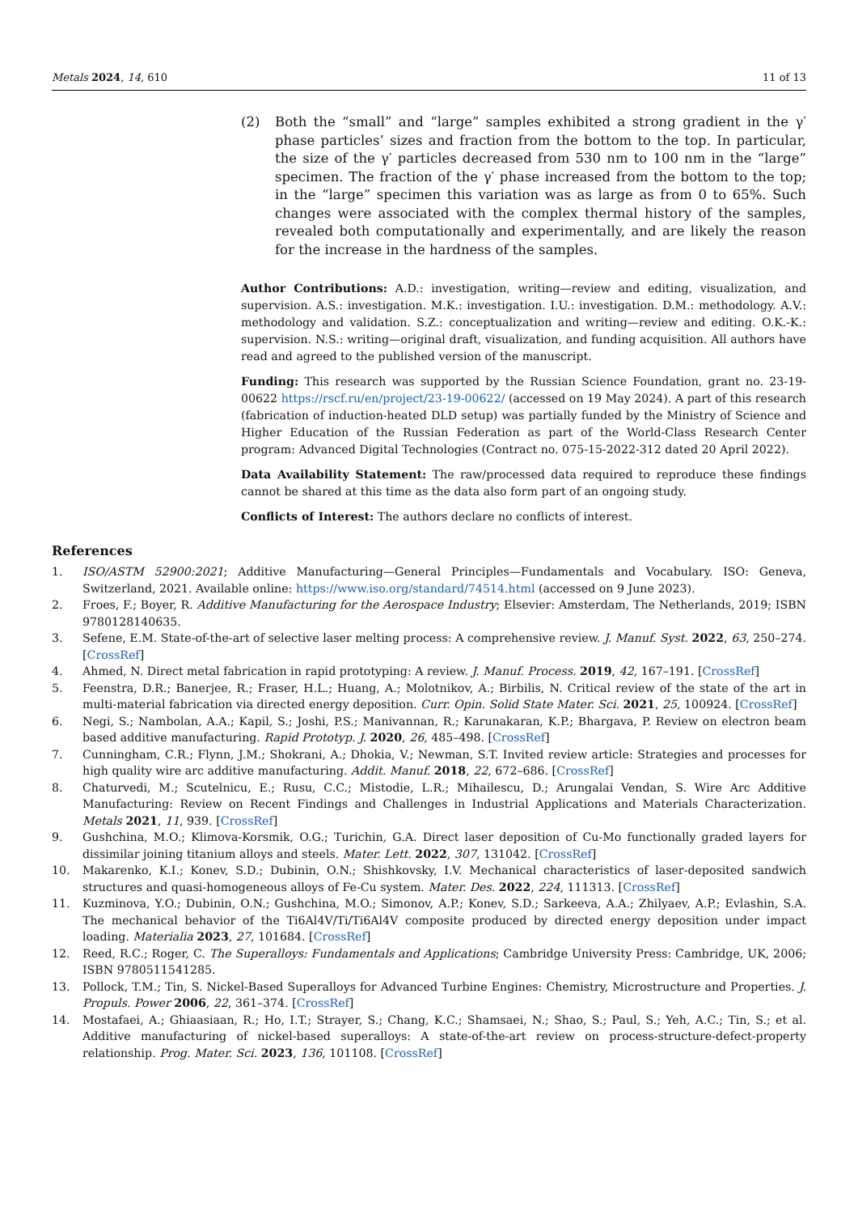Metals 2024, 14, 610 11 of 13
(2) Both the “small” and “large” samples exhibited a strong gradient in the γ′ phase particles’ sizes and fraction from the bottom to the top. In particular, the size of the γ′ particles decreased from 530 nm to 100 nm in the “large” specimen. The fraction of the γ′ phase increased from the bottom to the top; in the “large” specimen this variation was as large as from 0 to 65%. Such changes were associated with the complex thermal history of the samples, revealed both computationally and experimentally, and are likely the reason for the increase in the hardness of the samples.
Author Contributions: A.D.: investigation, writing—review and editing, visualization, and supervision. A.S.: investigation. M.K.: investigation. I.U.: investigation. D.M.: methodology. A.V.: methodology and validation. S.Z.: conceptualization and writing—review and editing. O.K.-K.: supervision. N.S.: writing—original draft, visualization, and funding acquisition. All authors have read and agreed to the published version of the manuscript.
Funding: This research was supported by the Russian Science Foundation, grant no. 23-19-00622 https://rscf.ru/en/project/23-19-00622/ (accessed on 19 May 2024). A part of this research (fabrication of induction-heated DLD setup) was partially funded by the Ministry of Science and Higher Education of the Russian Federation as part of the World-Class Research Center program: Advanced Digital Technologies (Contract no. 075-15-2022-312 dated 20 April 2022).
Data Availability Statement: The raw/processed data required to reproduce these findings cannot be shared at this time as the data also form part of an ongoing study.
Conflicts of Interest: The authors declare no conflicts of interest.
References
1. ISO/ASTM 52900:2021; Additive Manufacturing—General Principles—Fundamentals and Vocabulary. ISO: Geneva, Switzerland, 2021. Available online: https://www.iso.org/standard/74514.html (accessed on 9 June 2023).
2. Froes, F.; Boyer, R. Additive Manufacturing for the Aerospace Industry; Elsevier: Amsterdam, The Netherlands, 2019; ISBN 9780128140635.
3. Sefene, E.M. State-of-the-art of selective laser melting process: A comprehensive review. J. Manuf. Syst. 2022, 63, 250–274. [CrossRef]
4. Ahmed, N. Direct metal fabrication in rapid prototyping: A review. J. Manuf. Process. 2019, 42, 167–191. [CrossRef]
5. Feenstra, D.R.; Banerjee, R.; Fraser, H.L.; Huang, A.; Molotnikov, A.; Birbilis, N. Critical review of the state of the art in multi-material fabrication via directed energy deposition. Curr. Opin. Solid State Mater. Sci. 2021, 25, 100924. [CrossRef]
6. Negi, S.; Nambolan, A.A.; Kapil, S.; Joshi, P.S.; Manivannan, R.; Karunakaran, K.P.; Bhargava, P. Review on electron beam based additive manufacturing. Rapid Prototyp. J. 2020, 26, 485–498. [CrossRef]
7. Cunningham, C.R.; Flynn, J.M.; Shokrani, A.; Dhokia, V.; Newman, S.T. Invited review article: Strategies and processes for high quality wire arc additive manufacturing. Addit. Manuf. 2018, 22, 672–686. [CrossRef]
8. Chaturvedi, M.; Scutelnicu, E.; Rusu, C.C.; Mistodie, L.R.; Mihailescu, D.; Arungalai Vendan, S. Wire Arc Additive Manufacturing: Review on Recent Findings and Challenges in Industrial Applications and Materials Characterization. Metals 2021, 11, 939. [CrossRef]
9. Gushchina, M.O.; Klimova-Korsmik, O.G.; Turichin, G.A. Direct laser deposition of Cu-Mo functionally graded layers for dissimilar joining titanium alloys and steels. Mater. Lett. 2022, 307, 131042. [CrossRef]
10. Makarenko, K.I.; Konev, S.D.; Dubinin, O.N.; Shishkovsky, I.V. Mechanical characteristics of laser-deposited sandwich structures and quasi-homogeneous alloys of Fe-Cu system. Mater. Des. 2022, 224, 111313. [CrossRef]
11. Kuzminova, Y.O.; Dubinin, O.N.; Gushchina, M.O.; Simonov, A.P.; Konev, S.D.; Sarkeeva, A.A.; Zhilyaev, A.P.; Evlashin, S.A. The mechanical behavior of the Ti6Al4V/Ti/Ti6Al4V composite produced by directed energy deposition under impact loading. Materialia 2023, 27, 101684. [CrossRef]
12. Reed, R.C.; Roger, C. The Superalloys: Fundamentals and Applications; Cambridge University Press: Cambridge, UK, 2006; ISBN 9780511541285.
13. Pollock, T.M.; Tin, S. Nickel-Based Superalloys for Advanced Turbine Engines: Chemistry, Microstructure and Properties. J. Propuls. Power 2006, 22, 361–374. [CrossRef]
14. Mostafaei, A.; Ghiaasiaan, R.; Ho, I.T.; Strayer, S.; Chang, K.C.; Shamsaei, N.; Shao, S.; Paul, S.; Yeh, A.C.; Tin, S.; et al. Additive manufacturing of nickel-based superalloys: A state-of-the-art review on process-structure-defect-property relationship. Prog. Mater. Sci. 2023, 136, 101108. [CrossRef]